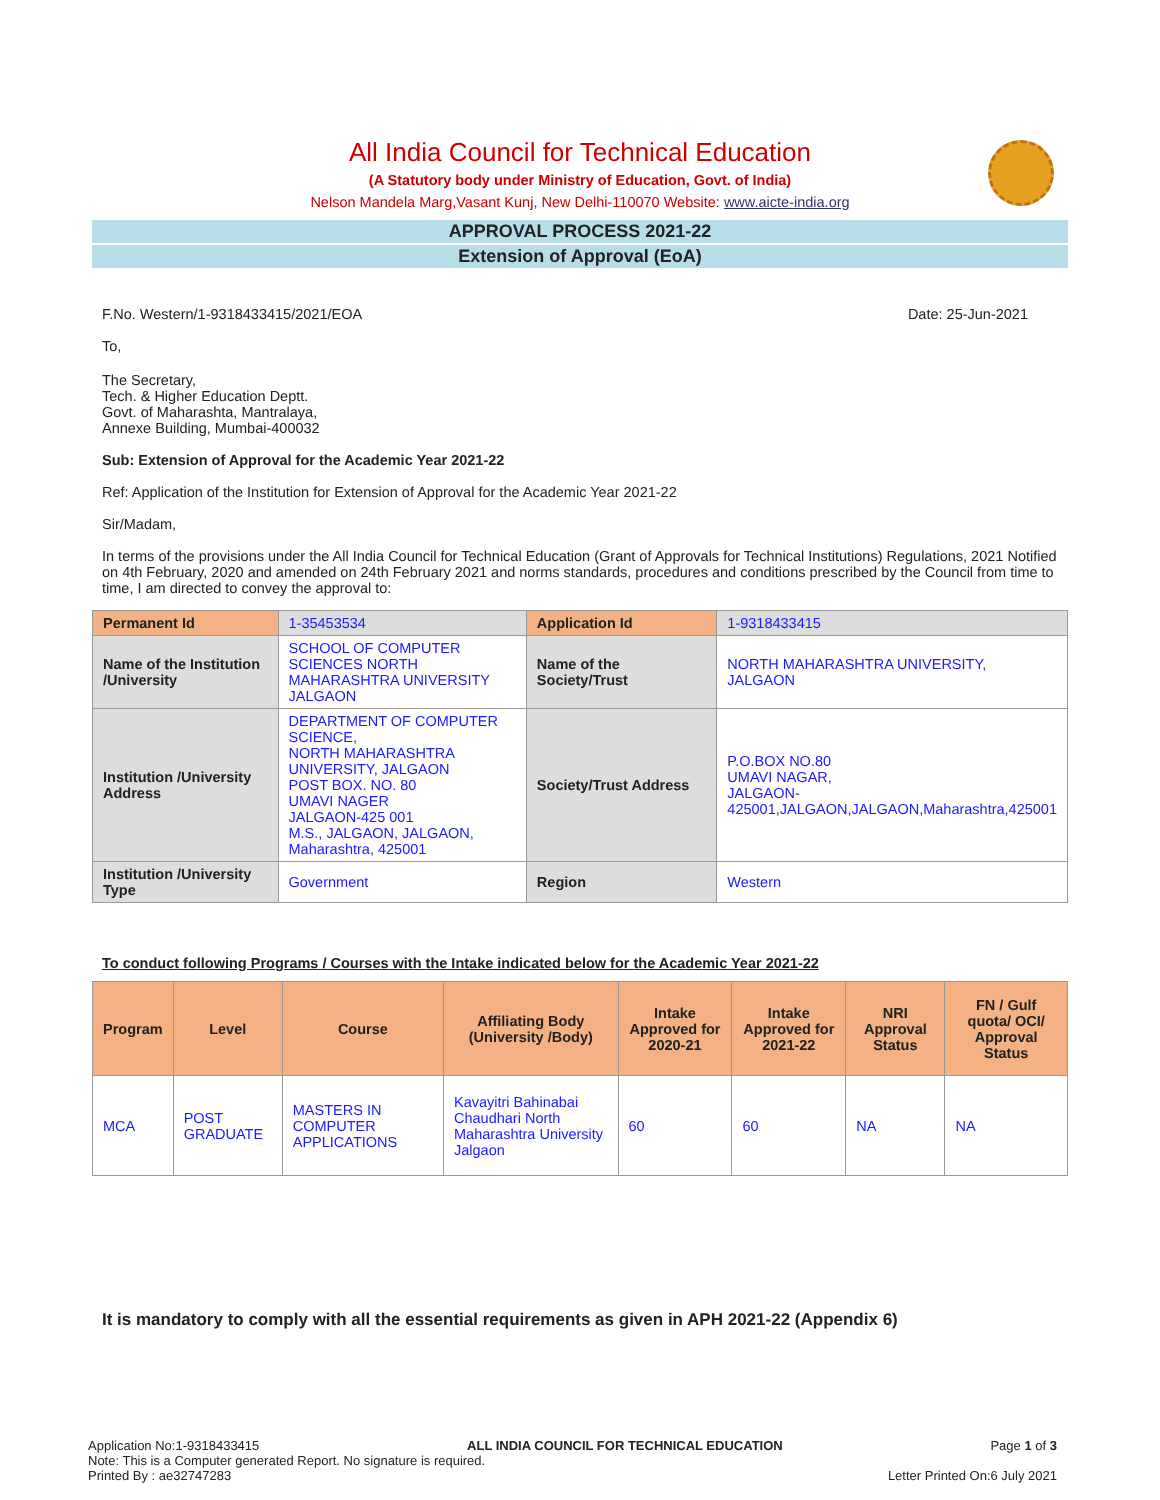All India Council for Technical Education
(A Statutory body under Ministry of Education, Govt. of India)
Nelson Mandela Marg,Vasant Kunj, New Delhi-110070 Website: www.aicte-india.org
APPROVAL PROCESS 2021-22
Extension of Approval (EoA)
F.No. Western/1-9318433415/2021/EOA Date: 25-Jun-2021
To,
The Secretary,
Tech. & Higher Education Deptt.
Govt. of Maharashta, Mantralaya,
Annexe Building, Mumbai-400032
Sub: Extension of Approval for the Academic Year 2021-22
Ref: Application of the Institution for Extension of Approval for the Academic Year 2021-22
Sir/Madam,
In terms of the provisions under the All India Council for Technical Education (Grant of Approvals for Technical Institutions) Regulations, 2021 Notified on 4th February, 2020 and amended on 24th February 2021 and norms standards, procedures and conditions prescribed by the Council from time to time, I am directed to convey the approval to:
| Permanent Id | 1-35453534 | Application Id | 1-9318433415 |
| Name of the Institution /University | SCHOOL OF COMPUTER SCIENCES NORTH MAHARASHTRA UNIVERSITY JALGAON | Name of the Society/Trust | NORTH MAHARASHTRA UNIVERSITY, JALGAON |
| Institution /University Address | DEPARTMENT OF COMPUTER SCIENCE, NORTH MAHARASHTRA UNIVERSITY, JALGAON POST BOX. NO. 80 UMAVI NAGER JALGAON-425 001 M.S., JALGAON, JALGAON, Maharashtra, 425001 | Society/Trust Address | P.O.BOX NO.80 UMAVI NAGAR, JALGAON- 425001,JALGAON,JALGAON,Maharashtra,425001 |
| Institution /University Type | Government | Region | Western |
To conduct following Programs / Courses with the Intake indicated below for the Academic Year 2021-22
| Program | Level | Course | Affiliating Body (University /Body) | Intake Approved for 2020-21 | Intake Approved for 2021-22 | NRI Approval Status | FN / Gulf quota/ OCI/ Approval Status |
| --- | --- | --- | --- | --- | --- | --- | --- |
| MCA | POST GRADUATE | MASTERS IN COMPUTER APPLICATIONS | Kavayitri Bahinabai Chaudhari North Maharashtra University Jalgaon | 60 | 60 | NA | NA |
It is mandatory to comply with all the essential requirements as given in APH 2021-22 (Appendix 6)
Application No:1-9318433415 ALL INDIA COUNCIL FOR TECHNICAL EDUCATION Page 1 of 3
Note: This is a Computer generated Report. No signature is required.
Printed By : ae32747283 Letter Printed On:6 July 2021